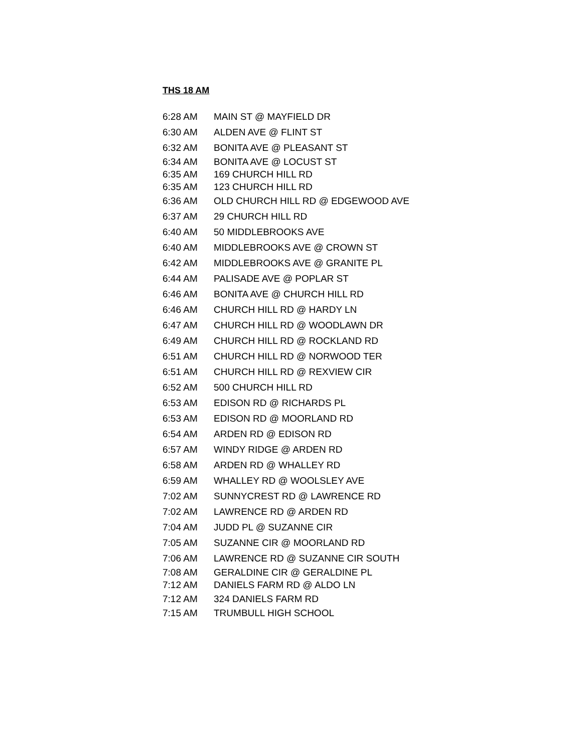THS 18 AM
| 6:28 AM | MAIN ST @ MAYFIELD DR |
| 6:30 AM | ALDEN AVE @ FLINT ST |
| 6:32 AM | BONITA AVE @ PLEASANT ST |
| 6:34 AM | BONITA AVE @ LOCUST ST |
| 6:35 AM | 169 CHURCH HILL RD |
| 6:35 AM | 123 CHURCH HILL RD |
| 6:36 AM | OLD CHURCH HILL RD @ EDGEWOOD AVE |
| 6:37 AM | 29 CHURCH HILL RD |
| 6:40 AM | 50 MIDDLEBROOKS AVE |
| 6:40 AM | MIDDLEBROOKS AVE @ CROWN ST |
| 6:42 AM | MIDDLEBROOKS AVE @ GRANITE PL |
| 6:44 AM | PALISADE AVE @ POPLAR ST |
| 6:46 AM | BONITA AVE @ CHURCH HILL RD |
| 6:46 AM | CHURCH HILL RD @ HARDY LN |
| 6:47 AM | CHURCH HILL RD @ WOODLAWN DR |
| 6:49 AM | CHURCH HILL RD @ ROCKLAND RD |
| 6:51 AM | CHURCH HILL RD @ NORWOOD TER |
| 6:51 AM | CHURCH HILL RD @ REXVIEW CIR |
| 6:52 AM | 500 CHURCH HILL RD |
| 6:53 AM | EDISON RD @ RICHARDS PL |
| 6:53 AM | EDISON RD @ MOORLAND RD |
| 6:54 AM | ARDEN RD @ EDISON RD |
| 6:57 AM | WINDY RIDGE @ ARDEN RD |
| 6:58 AM | ARDEN RD @ WHALLEY RD |
| 6:59 AM | WHALLEY RD @ WOOLSLEY AVE |
| 7:02 AM | SUNNYCREST RD @ LAWRENCE RD |
| 7:02 AM | LAWRENCE RD @ ARDEN RD |
| 7:04 AM | JUDD PL @ SUZANNE CIR |
| 7:05 AM | SUZANNE CIR @ MOORLAND RD |
| 7:06 AM | LAWRENCE RD @ SUZANNE CIR SOUTH |
| 7:08 AM | GERALDINE CIR @ GERALDINE PL |
| 7:12 AM | DANIELS FARM RD @ ALDO LN |
| 7:12 AM | 324 DANIELS FARM RD |
| 7:15 AM | TRUMBULL HIGH SCHOOL |